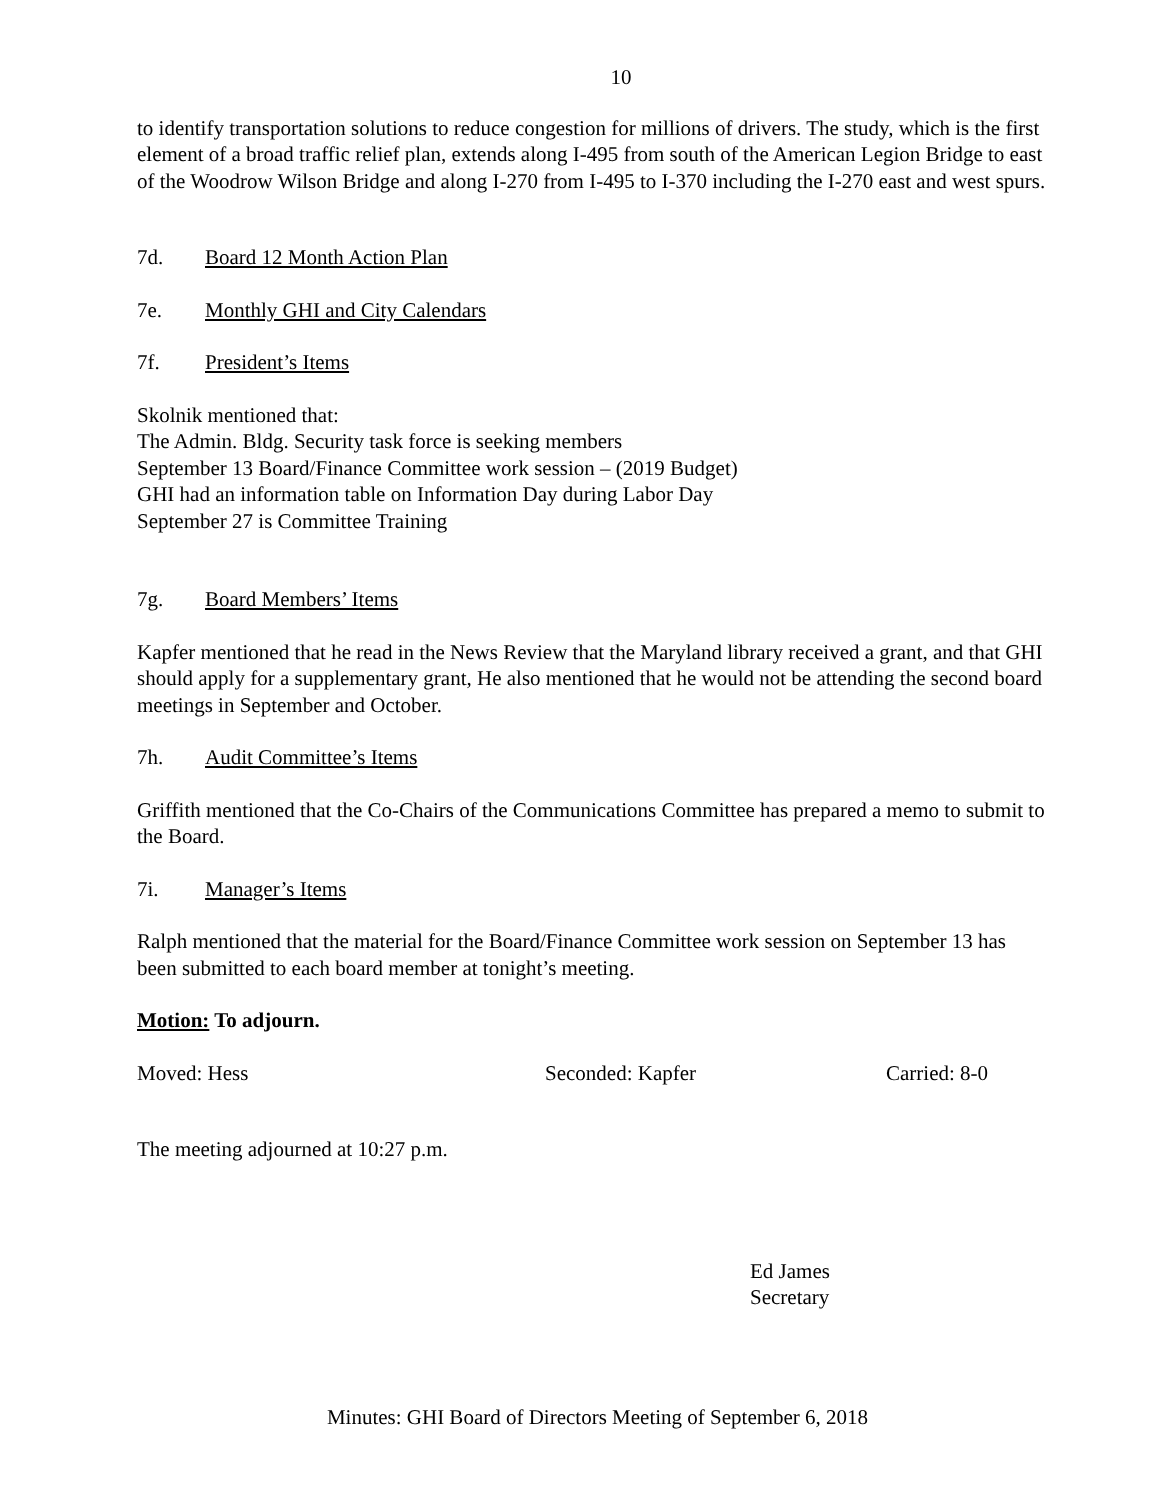10
to identify transportation solutions to reduce congestion for millions of drivers. The study, which is the first element of a broad traffic relief plan, extends along I-495 from south of the American Legion Bridge to east of the Woodrow Wilson Bridge and along I-270 from I-495 to I-370 including the I-270 east and west spurs.
7d. Board 12 Month Action Plan
7e. Monthly GHI and City Calendars
7f. President’s Items
Skolnik mentioned that:
The Admin. Bldg. Security task force is seeking members
September 13 Board/Finance Committee work session – (2019 Budget)
GHI had an information table on Information Day during Labor Day
September 27 is Committee Training
7g. Board Members’ Items
Kapfer mentioned that he read in the News Review that the Maryland library received a grant, and that GHI should apply for a supplementary grant, He also mentioned that he would not be attending the second board meetings in September and October.
7h. Audit Committee’s Items
Griffith mentioned that the Co-Chairs of the Communications Committee has prepared a memo to submit to the Board.
7i. Manager’s Items
Ralph mentioned that the material for the Board/Finance Committee work session on September 13 has been submitted to each board member at tonight’s meeting.
Motion: To adjourn.
Moved: Hess Seconded: Kapfer Carried: 8-0
The meeting adjourned at 10:27 p.m.
Ed James
Secretary
Minutes: GHI Board of Directors Meeting of September 6, 2018